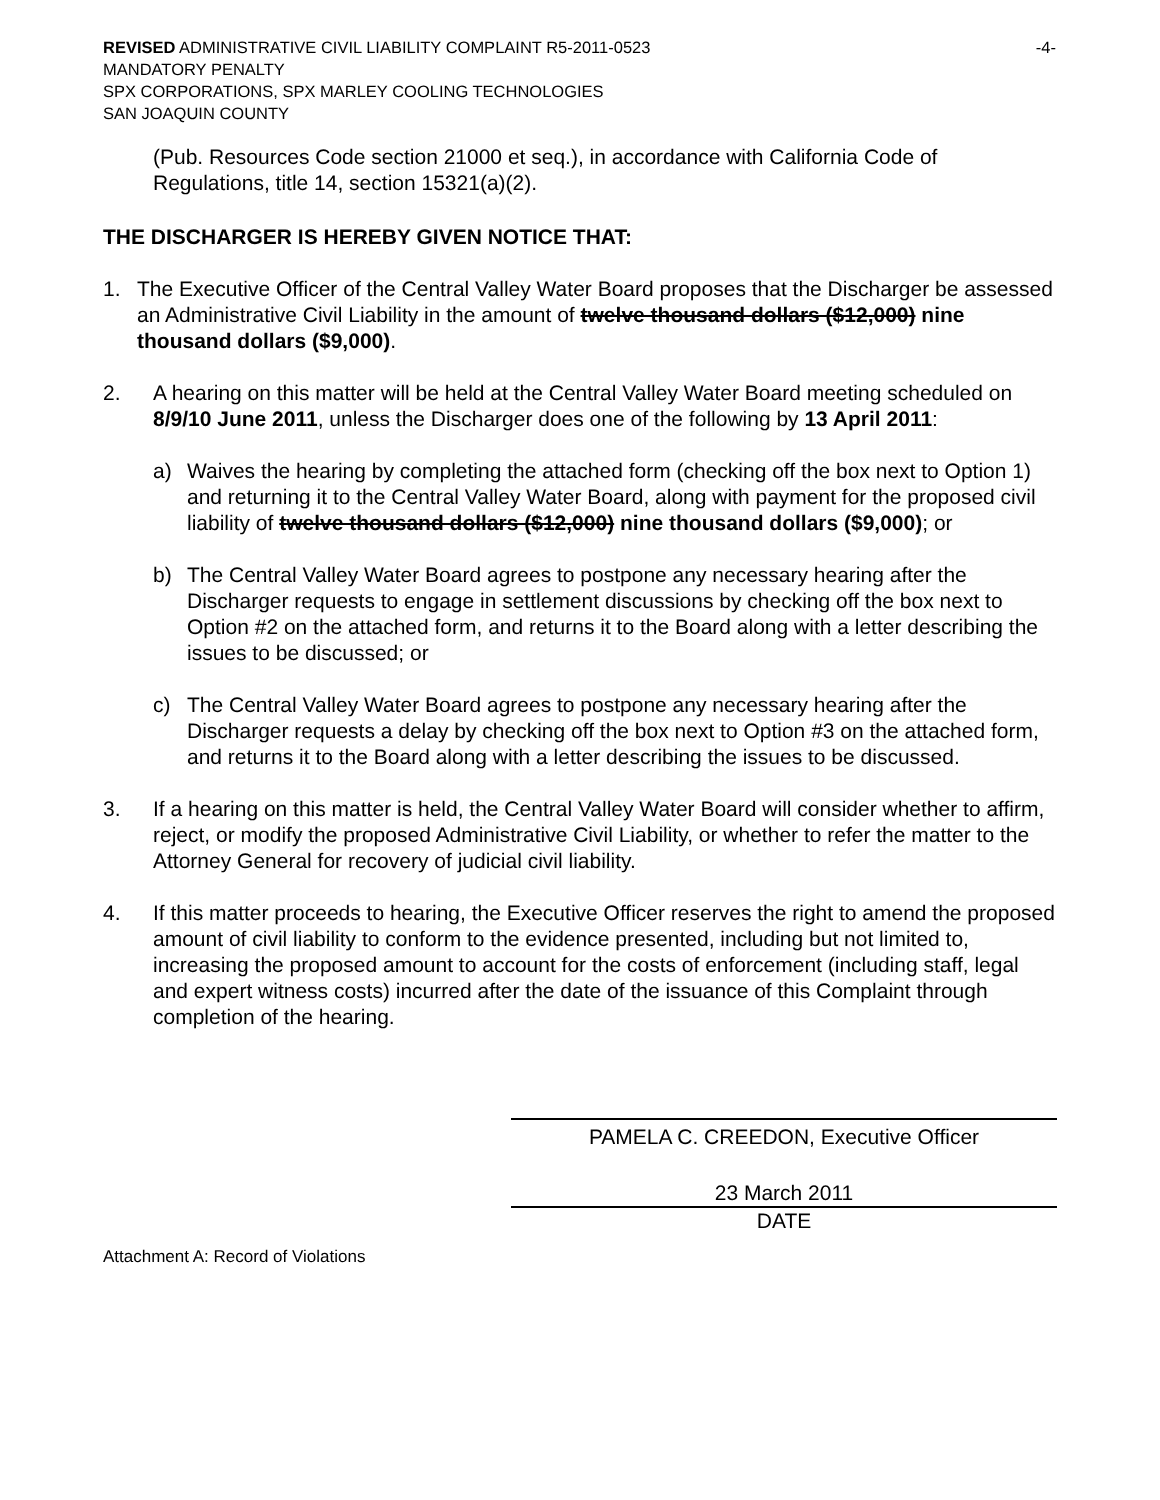REVISED ADMINISTRATIVE CIVIL LIABILITY COMPLAINT R5-2011-0523 -4-
MANDATORY PENALTY
SPX CORPORATIONS, SPX MARLEY COOLING TECHNOLOGIES
SAN JOAQUIN COUNTY
(Pub. Resources Code section 21000 et seq.), in accordance with California Code of Regulations, title 14, section 15321(a)(2).
THE DISCHARGER IS HEREBY GIVEN NOTICE THAT:
1. The Executive Officer of the Central Valley Water Board proposes that the Discharger be assessed an Administrative Civil Liability in the amount of twelve thousand dollars ($12,000) nine thousand dollars ($9,000).
2. A hearing on this matter will be held at the Central Valley Water Board meeting scheduled on 8/9/10 June 2011, unless the Discharger does one of the following by 13 April 2011:
a) Waives the hearing by completing the attached form (checking off the box next to Option 1) and returning it to the Central Valley Water Board, along with payment for the proposed civil liability of twelve thousand dollars ($12,000) nine thousand dollars ($9,000); or
b) The Central Valley Water Board agrees to postpone any necessary hearing after the Discharger requests to engage in settlement discussions by checking off the box next to Option #2 on the attached form, and returns it to the Board along with a letter describing the issues to be discussed; or
c) The Central Valley Water Board agrees to postpone any necessary hearing after the Discharger requests a delay by checking off the box next to Option #3 on the attached form, and returns it to the Board along with a letter describing the issues to be discussed.
3. If a hearing on this matter is held, the Central Valley Water Board will consider whether to affirm, reject, or modify the proposed Administrative Civil Liability, or whether to refer the matter to the Attorney General for recovery of judicial civil liability.
4. If this matter proceeds to hearing, the Executive Officer reserves the right to amend the proposed amount of civil liability to conform to the evidence presented, including but not limited to, increasing the proposed amount to account for the costs of enforcement (including staff, legal and expert witness costs) incurred after the date of the issuance of this Complaint through completion of the hearing.
PAMELA C. CREEDON, Executive Officer
23 March 2011
DATE
Attachment A: Record of Violations